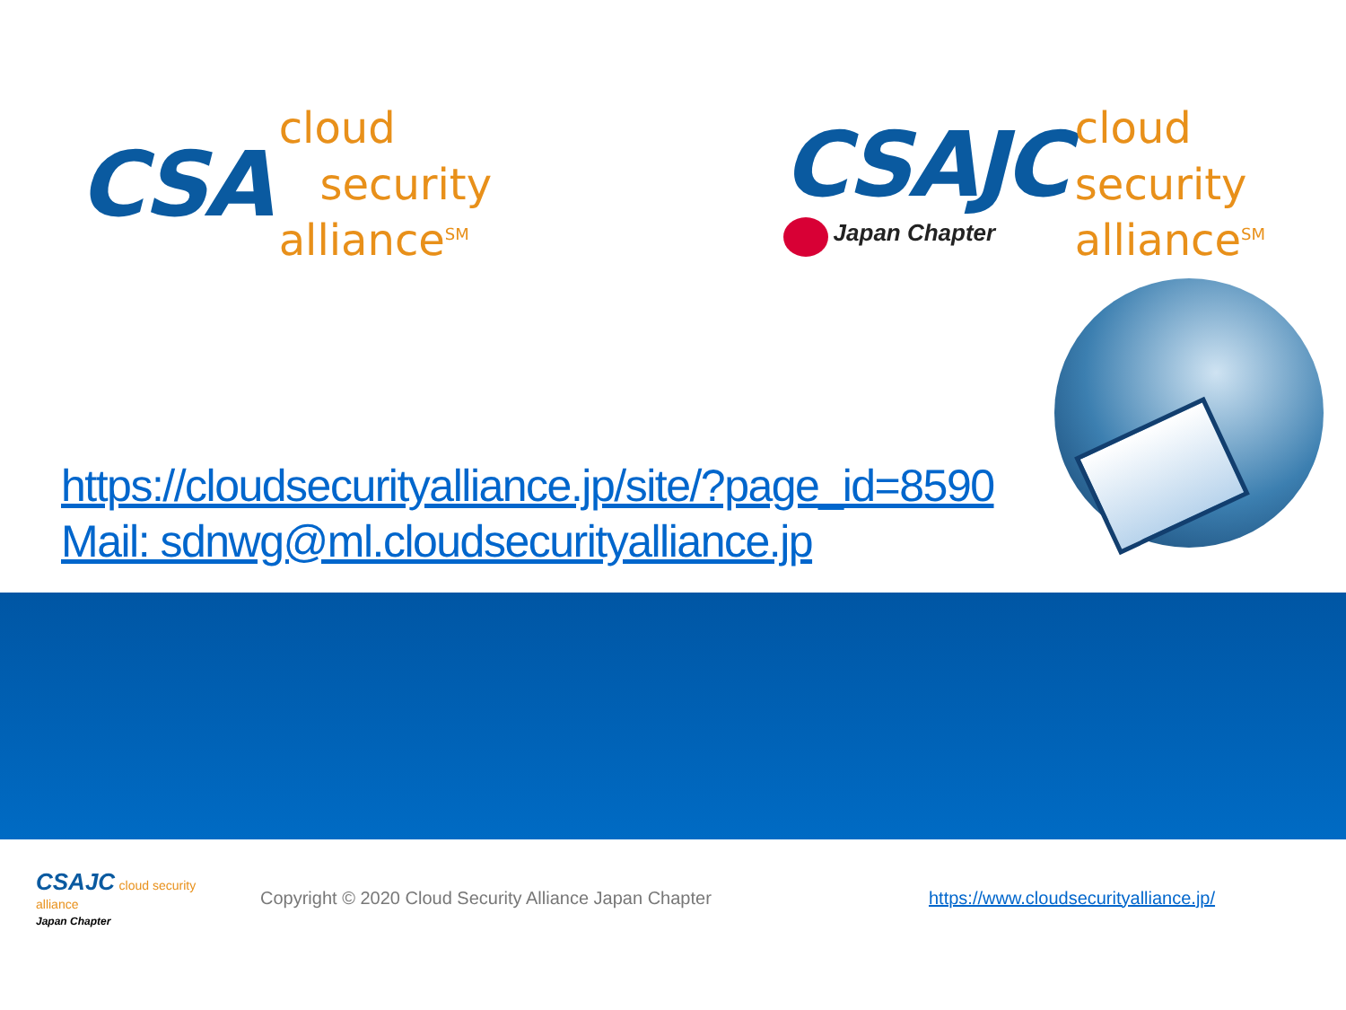CSA
cloud
security
alliance<sup>SM</sup>
CSAJC
Japan Chapter
cloud
security
alliance<sup>SM</sup>
https://cloudsecurityalliance.jp/site/?page_id=8590
Mail: sdnwg@ml.cloudsecurityalliance.jp
CSAJC cloud security alliance
Japan Chapter
Copyright © 2020 Cloud Security Alliance Japan Chapter
https://www.cloudsecurityalliance.jp/